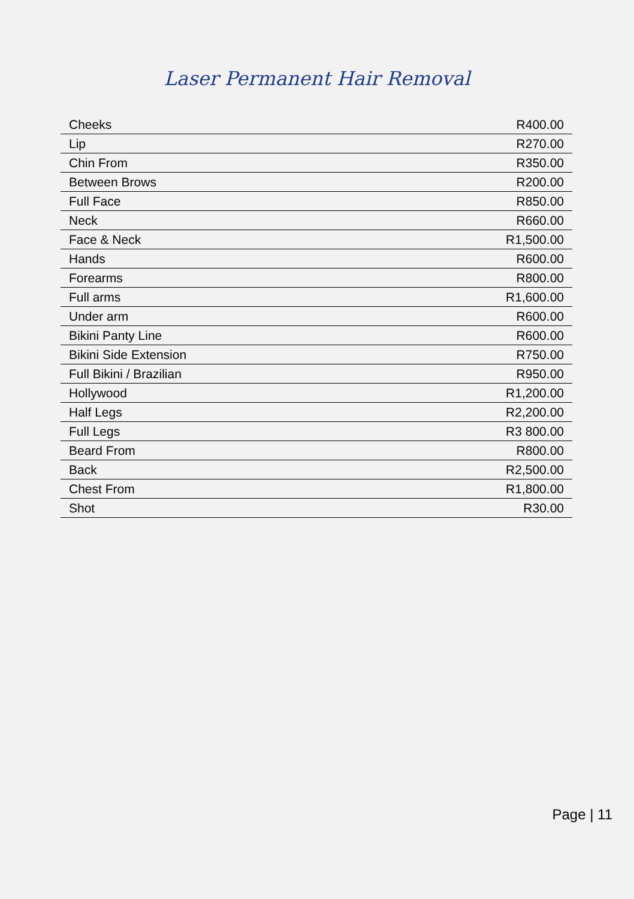Laser Permanent Hair Removal
| Cheeks | R400.00 |
| Lip | R270.00 |
| Chin From | R350.00 |
| Between Brows | R200.00 |
| Full Face | R850.00 |
| Neck | R660.00 |
| Face & Neck | R1,500.00 |
| Hands | R600.00 |
| Forearms | R800.00 |
| Full arms | R1,600.00 |
| Under arm | R600.00 |
| Bikini Panty Line | R600.00 |
| Bikini Side Extension | R750.00 |
| Full Bikini / Brazilian | R950.00 |
| Hollywood | R1,200.00 |
| Half Legs | R2,200.00 |
| Full Legs | R3 800.00 |
| Beard From | R800.00 |
| Back | R2,500.00 |
| Chest From | R1,800.00 |
| Shot | R30.00 |
Page | 11